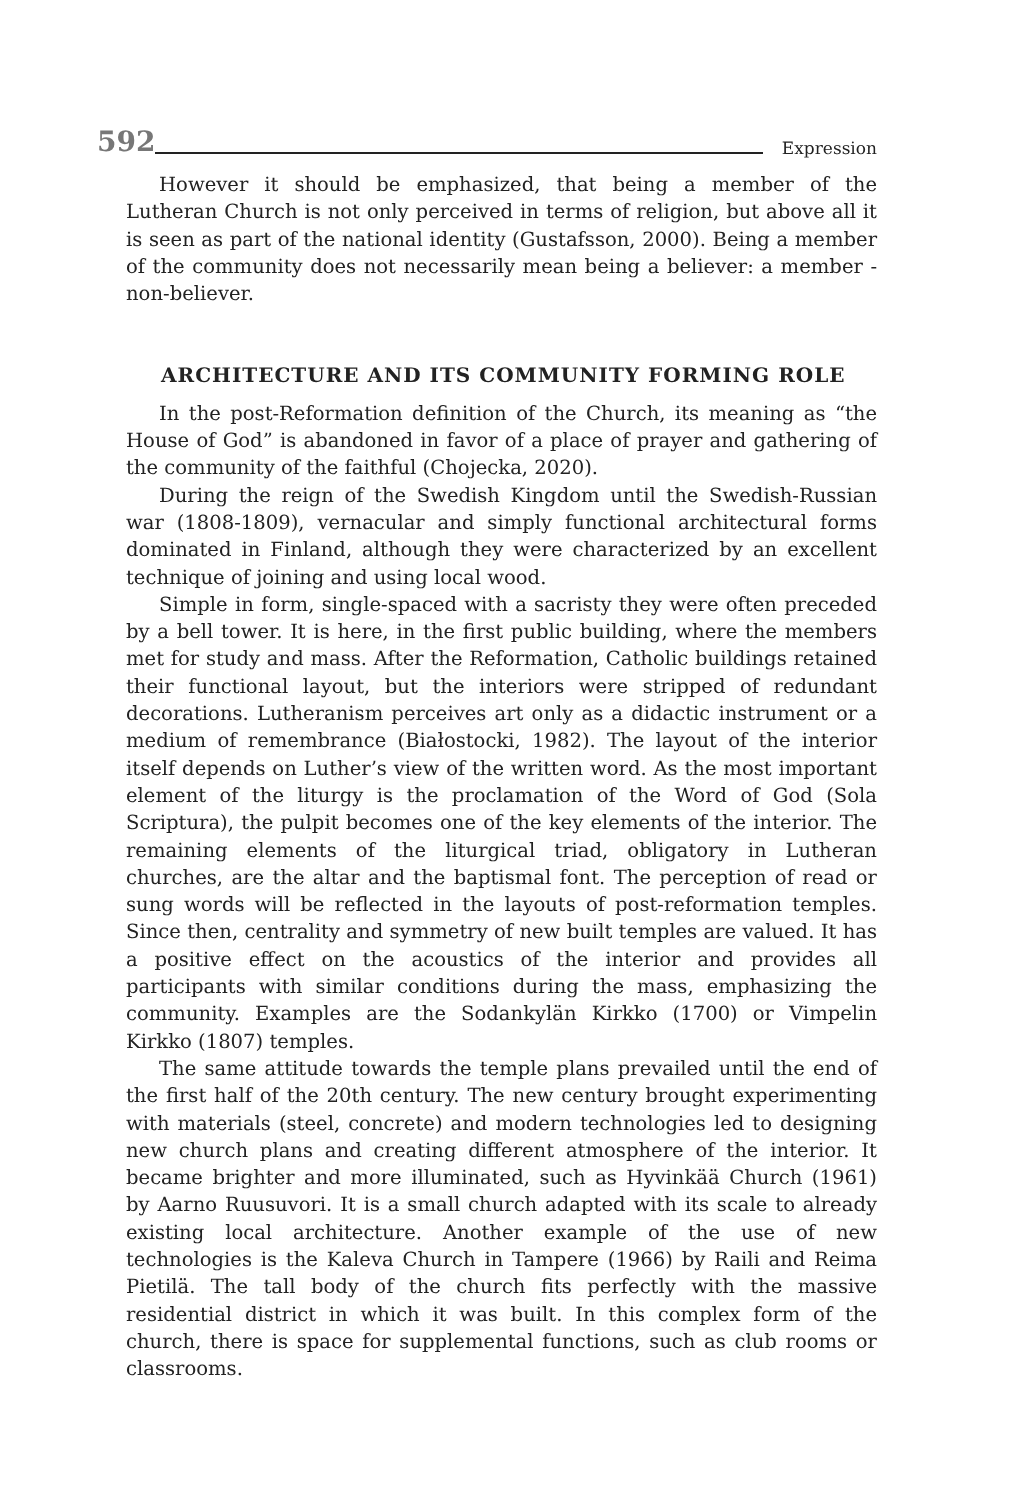592 Expression
However it should be emphasized, that being a member of the Lutheran Church is not only perceived in terms of religion, but above all it is seen as part of the national identity (Gustafsson, 2000). Being a member of the community does not necessarily mean being a believer: a member - non-believer.
ARCHITECTURE AND ITS COMMUNITY FORMING ROLE
In the post-Reformation definition of the Church, its meaning as “the House of God” is abandoned in favor of a place of prayer and gathering of the community of the faithful (Chojecka, 2020).
During the reign of the Swedish Kingdom until the Swedish-Russian war (1808-1809), vernacular and simply functional architectural forms dominated in Finland, although they were characterized by an excellent technique of joining and using local wood.
Simple in form, single-spaced with a sacristy they were often preceded by a bell tower. It is here, in the first public building, where the members met for study and mass. After the Reformation, Catholic buildings retained their functional layout, but the interiors were stripped of redundant decorations. Lutheranism perceives art only as a didactic instrument or a medium of remembrance (Białostocki, 1982). The layout of the interior itself depends on Luther’s view of the written word. As the most important element of the liturgy is the proclamation of the Word of God (Sola Scriptura), the pulpit becomes one of the key elements of the interior. The remaining elements of the liturgical triad, obligatory in Lutheran churches, are the altar and the baptismal font. The perception of read or sung words will be reflected in the layouts of post-reformation temples. Since then, centrality and symmetry of new built temples are valued. It has a positive effect on the acoustics of the interior and provides all participants with similar conditions during the mass, emphasizing the community. Examples are the Sodankylän Kirkko (1700) or Vimpelin Kirkko (1807) temples.
The same attitude towards the temple plans prevailed until the end of the first half of the 20th century. The new century brought experimenting with materials (steel, concrete) and modern technologies led to designing new church plans and creating different atmosphere of the interior. It became brighter and more illuminated, such as Hyvinkää Church (1961) by Aarno Ruusuvori. It is a small church adapted with its scale to already existing local architecture. Another example of the use of new technologies is the Kaleva Church in Tampere (1966) by Raili and Reima Pietilä. The tall body of the church fits perfectly with the massive residential district in which it was built. In this complex form of the church, there is space for supplemental functions, such as club rooms or classrooms.